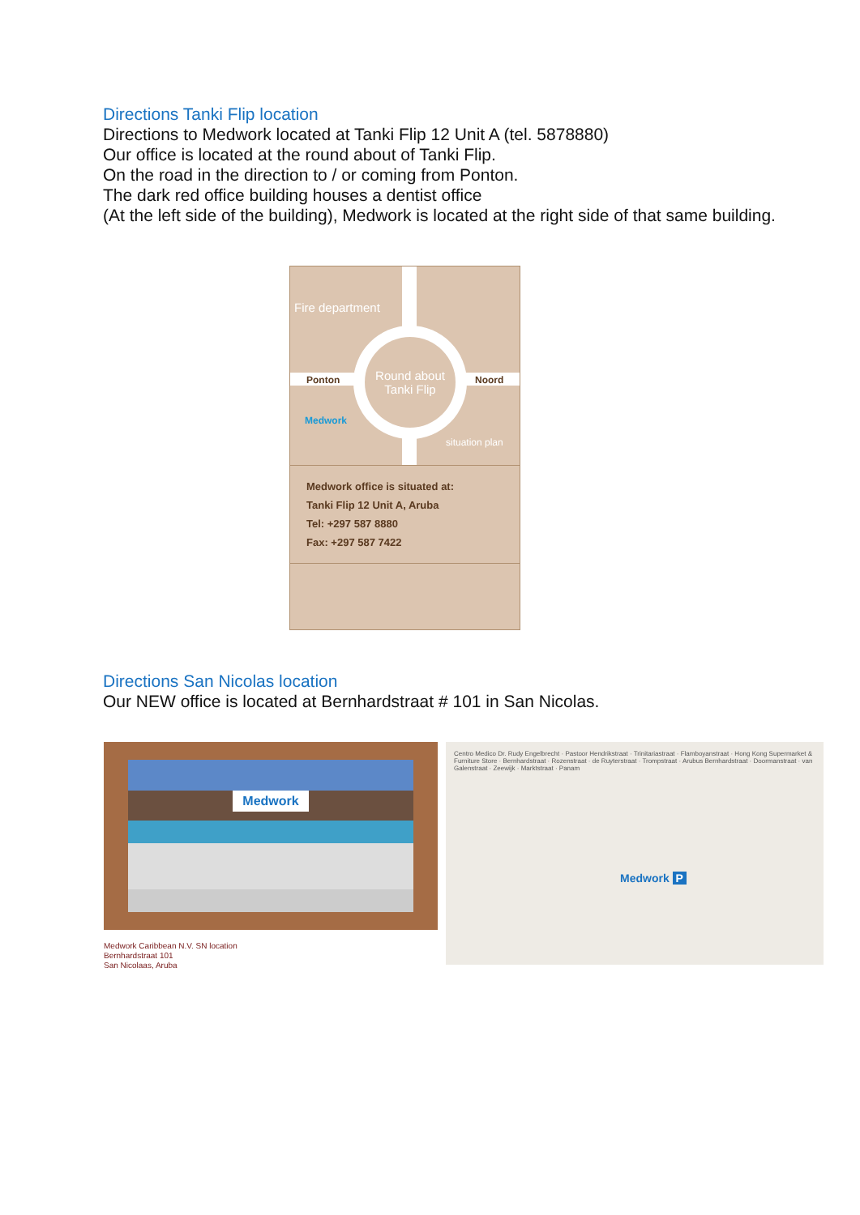Directions Tanki Flip location
Directions to Medwork located at Tanki Flip 12 Unit A (tel. 5878880)
Our office is located at the round about of Tanki Flip.
On the road in the direction to / or coming from Ponton.
The dark red office building houses a dentist office
(At the left side of the building), Medwork is located at the right side of that same building.
Round about
Tanki Flip
Fire department
Ponton Noord
Medwork
situation plan
Medwork office is situated at:
Tanki Flip 12 Unit A, Aruba
Tel: +297 587 8880
Fax: +297 587 7422
Directions San Nicolas location
Our NEW office is located at Bernhardstraat # 101 in San Nicolas.
Medwork
Medwork Caribbean N.V. SN location
Bernhardstraat 101
San Nicolaas, Aruba
Centro Medico Dr. Rudy Engelbrecht · Pastoor Hendrikstraat · Trinitariastraat · Flamboyanstraat · Hong Kong Supermarket & Furniture Store · Bernhardstraat · Rozenstraat · de Ruyterstraat · Trompstraat · Arubus Bernhardstraat · Doormanstraat · van Galenstraat · Zeewijk · Marktstraat · Panam
Medwork P